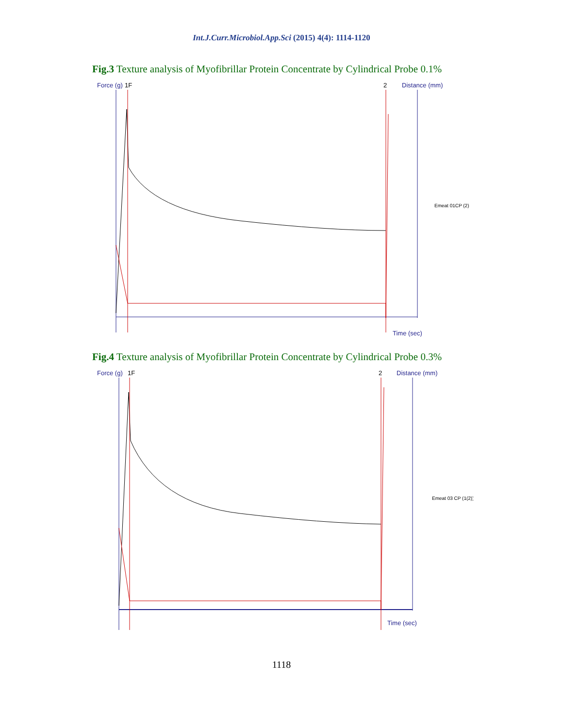Int.J.Curr.Microbiol.App.Sci (2015) 4(4): 1114-1120
Fig.3 Texture analysis of Myofibrillar Protein Concentrate by Cylindrical Probe 0.1%
Force (g)
1F
2
Distance (mm)
Emeat 01CP (2)
Time (sec)
Fig.4 Texture analysis of Myofibrillar Protein Concentrate by Cylindrical Probe 0.3%
Force (g)
1F
2
Distance (mm)
Emeat 03 CP (1(2))
Time (sec)
1118